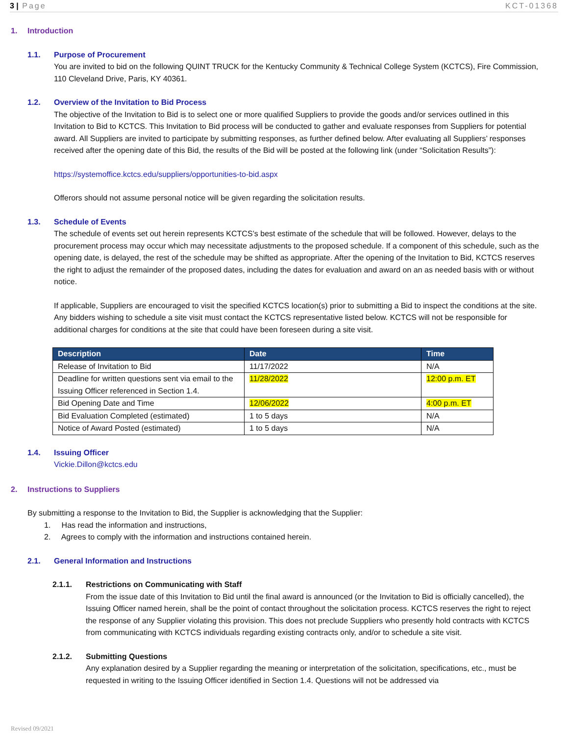3 | Page KCT-01368
1. Introduction
1.1. Purpose of Procurement
You are invited to bid on the following QUINT TRUCK for the Kentucky Community & Technical College System (KCTCS), Fire Commission, 110 Cleveland Drive, Paris, KY 40361.
1.2. Overview of the Invitation to Bid Process
The objective of the Invitation to Bid is to select one or more qualified Suppliers to provide the goods and/or services outlined in this Invitation to Bid to KCTCS. This Invitation to Bid process will be conducted to gather and evaluate responses from Suppliers for potential award. All Suppliers are invited to participate by submitting responses, as further defined below. After evaluating all Suppliers’ responses received after the opening date of this Bid, the results of the Bid will be posted at the following link (under “Solicitation Results”):
https://systemoffice.kctcs.edu/suppliers/opportunities-to-bid.aspx
Offerors should not assume personal notice will be given regarding the solicitation results.
1.3. Schedule of Events
The schedule of events set out herein represents KCTCS’s best estimate of the schedule that will be followed. However, delays to the procurement process may occur which may necessitate adjustments to the proposed schedule. If a component of this schedule, such as the opening date, is delayed, the rest of the schedule may be shifted as appropriate. After the opening of the Invitation to Bid, KCTCS reserves the right to adjust the remainder of the proposed dates, including the dates for evaluation and award on an as needed basis with or without notice.
If applicable, Suppliers are encouraged to visit the specified KCTCS location(s) prior to submitting a Bid to inspect the conditions at the site. Any bidders wishing to schedule a site visit must contact the KCTCS representative listed below. KCTCS will not be responsible for additional charges for conditions at the site that could have been foreseen during a site visit.
| Description | Date | Time |
| --- | --- | --- |
| Release of Invitation to Bid | 11/17/2022 | N/A |
| Deadline for written questions sent via email to the Issuing Officer referenced in Section 1.4. | 11/28/2022 | 12:00 p.m. ET |
| Bid Opening Date and Time | 12/06/2022 | 4:00 p.m. ET |
| Bid Evaluation Completed (estimated) | 1 to 5 days | N/A |
| Notice of Award Posted (estimated) | 1 to 5 days | N/A |
1.4. Issuing Officer
Vickie.Dillon@kctcs.edu
2. Instructions to Suppliers
By submitting a response to the Invitation to Bid, the Supplier is acknowledging that the Supplier:
1. Has read the information and instructions,
2. Agrees to comply with the information and instructions contained herein.
2.1. General Information and Instructions
2.1.1. Restrictions on Communicating with Staff
From the issue date of this Invitation to Bid until the final award is announced (or the Invitation to Bid is officially cancelled), the Issuing Officer named herein, shall be the point of contact throughout the solicitation process. KCTCS reserves the right to reject the response of any Supplier violating this provision. This does not preclude Suppliers who presently hold contracts with KCTCS from communicating with KCTCS individuals regarding existing contracts only, and/or to schedule a site visit.
2.1.2. Submitting Questions
Any explanation desired by a Supplier regarding the meaning or interpretation of the solicitation, specifications, etc., must be requested in writing to the Issuing Officer identified in Section 1.4. Questions will not be addressed via
Revised 09/2021